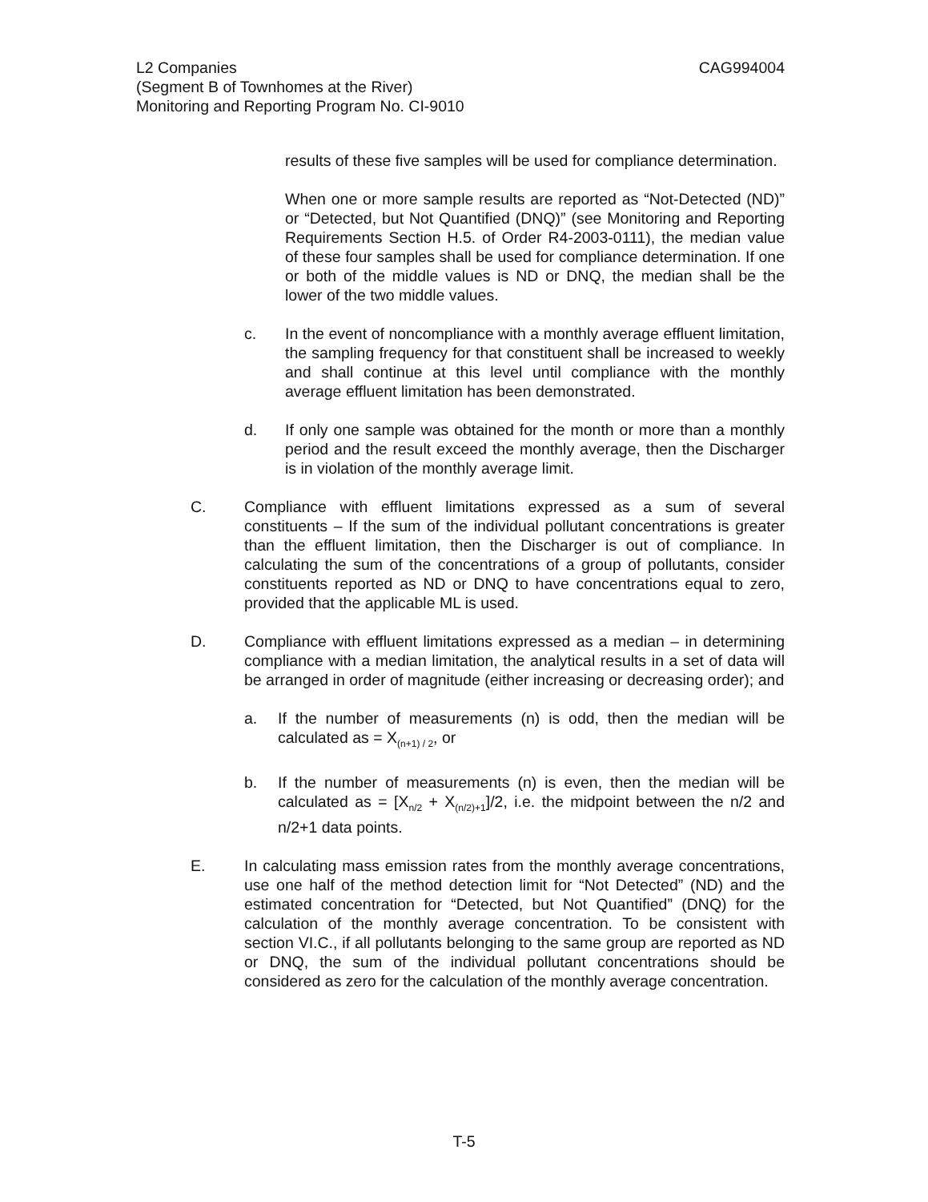CAG994004 L2 Companies
(Segment B of Townhomes at the River)
Monitoring and Reporting Program No. CI-9010
results of these five samples will be used for compliance determination.
When one or more sample results are reported as “Not-Detected (ND)” or “Detected, but Not Quantified (DNQ)” (see Monitoring and Reporting Requirements Section H.5. of Order R4-2003-0111), the median value of these four samples shall be used for compliance determination. If one or both of the middle values is ND or DNQ, the median shall be the lower of the two middle values.
c. In the event of noncompliance with a monthly average effluent limitation, the sampling frequency for that constituent shall be increased to weekly and shall continue at this level until compliance with the monthly average effluent limitation has been demonstrated.
d. If only one sample was obtained for the month or more than a monthly period and the result exceed the monthly average, then the Discharger is in violation of the monthly average limit.
C. Compliance with effluent limitations expressed as a sum of several constituents – If the sum of the individual pollutant concentrations is greater than the effluent limitation, then the Discharger is out of compliance. In calculating the sum of the concentrations of a group of pollutants, consider constituents reported as ND or DNQ to have concentrations equal to zero, provided that the applicable ML is used.
D. Compliance with effluent limitations expressed as a median – in determining compliance with a median limitation, the analytical results in a set of data will be arranged in order of magnitude (either increasing or decreasing order); and
a. If the number of measurements (n) is odd, then the median will be calculated as = X<sub>(n+1) / 2</sub>, or
b. If the number of measurements (n) is even, then the median will be calculated as = [X<sub>n/2</sub> + X<sub>(n/2)+1</sub>]/2, i.e. the midpoint between the n/2 and n/2+1 data points.
E. In calculating mass emission rates from the monthly average concentrations, use one half of the method detection limit for “Not Detected” (ND) and the estimated concentration for “Detected, but Not Quantified” (DNQ) for the calculation of the monthly average concentration. To be consistent with section VI.C., if all pollutants belonging to the same group are reported as ND or DNQ, the sum of the individual pollutant concentrations should be considered as zero for the calculation of the monthly average concentration.
T-5